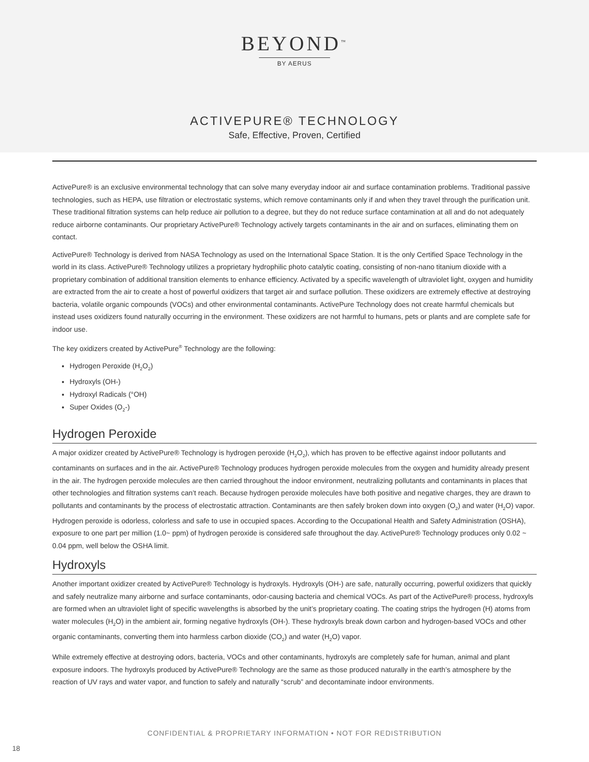BEYOND<sup>™</sup>
BY AERUS
ACTIVEPURE® TECHNOLOGY
Safe, Effective, Proven, Certified
ActivePure® is an exclusive environmental technology that can solve many everyday indoor air and surface contamination problems. Traditional passive technologies, such as HEPA, use filtration or electrostatic systems, which remove contaminants only if and when they travel through the purification unit. These traditional filtration systems can help reduce air pollution to a degree, but they do not reduce surface contamination at all and do not adequately reduce airborne contaminants. Our proprietary ActivePure® Technology actively targets contaminants in the air and on surfaces, eliminating them on contact.
ActivePure® Technology is derived from NASA Technology as used on the International Space Station. It is the only Certified Space Technology in the world in its class. ActivePure® Technology utilizes a proprietary hydrophilic photo catalytic coating, consisting of non-nano titanium dioxide with a proprietary combination of additional transition elements to enhance efficiency. Activated by a specific wavelength of ultraviolet light, oxygen and humidity are extracted from the air to create a host of powerful oxidizers that target air and surface pollution. These oxidizers are extremely effective at destroying bacteria, volatile organic compounds (VOCs) and other environmental contaminants. ActivePure Technology does not create harmful chemicals but instead uses oxidizers found naturally occurring in the environment. These oxidizers are not harmful to humans, pets or plants and are complete safe for indoor use.
The key oxidizers created by ActivePure<sup>®</sup> Technology are the following:
Hydrogen Peroxide (H<sub>2</sub>O<sub>2</sub>)
Hydroxyls (OH-)
Hydroxyl Radicals (°OH)
Super Oxides (O<sub>2</sub>-)
Hydrogen Peroxide
A major oxidizer created by ActivePure® Technology is hydrogen peroxide (H<sub>2</sub>O<sub>2</sub>), which has proven to be effective against indoor pollutants and contaminants on surfaces and in the air. ActivePure® Technology produces hydrogen peroxide molecules from the oxygen and humidity already present in the air. The hydrogen peroxide molecules are then carried throughout the indoor environment, neutralizing pollutants and contaminants in places that other technologies and filtration systems can’t reach. Because hydrogen peroxide molecules have both positive and negative charges, they are drawn to pollutants and contaminants by the process of electrostatic attraction. Contaminants are then safely broken down into oxygen (O<sub>2</sub>) and water (H<sub>2</sub>O) vapor. Hydrogen peroxide is odorless, colorless and safe to use in occupied spaces. According to the Occupational Health and Safety Administration (OSHA), exposure to one part per million (1.0~ ppm) of hydrogen peroxide is considered safe throughout the day. ActivePure® Technology produces only 0.02 ~ 0.04 ppm, well below the OSHA limit.
Hydroxyls
Another important oxidizer created by ActivePure® Technology is hydroxyls. Hydroxyls (OH-) are safe, naturally occurring, powerful oxidizers that quickly and safely neutralize many airborne and surface contaminants, odor-causing bacteria and chemical VOCs. As part of the ActivePure® process, hydroxyls are formed when an ultraviolet light of specific wavelengths is absorbed by the unit’s proprietary coating. The coating strips the hydrogen (H) atoms from water molecules (H<sub>2</sub>O) in the ambient air, forming negative hydroxyls (OH-). These hydroxyls break down carbon and hydrogen-based VOCs and other organic contaminants, converting them into harmless carbon dioxide (CO<sub>2</sub>) and water (H<sub>2</sub>O) vapor.
While extremely effective at destroying odors, bacteria, VOCs and other contaminants, hydroxyls are completely safe for human, animal and plant exposure indoors. The hydroxyls produced by ActivePure® Technology are the same as those produced naturally in the earth’s atmosphere by the reaction of UV rays and water vapor, and function to safely and naturally “scrub” and decontaminate indoor environments.
CONFIDENTIAL & PROPRIETARY INFORMATION • NOT FOR REDISTRIBUTION
18